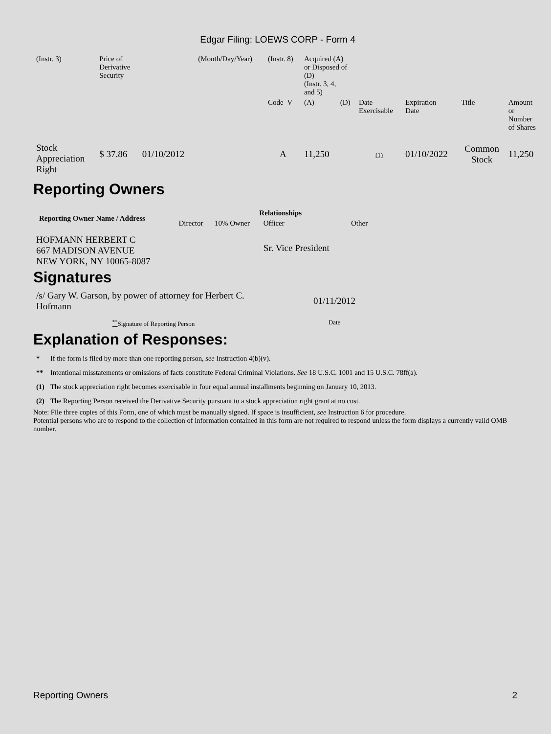Edgar Filing: LOEWS CORP - Form 4
| (Instr. 3) | Price of Derivative Security | | (Month/Day/Year) | (Instr. 8) | Acquired (A) or Disposed of (D) (Instr. 3, 4, and 5) | | | | | | |
| | | | | Code V | (A) | (D) | Date Exercisable | Expiration Date | Title | Amount or Number of Shares | |
| Stock Appreciation Right | $ 37.86 | 01/10/2012 | | A | 11,250 | | (1) | 01/10/2022 | Common Stock | 11,250 | |
Reporting Owners
| Reporting Owner Name / Address | Relationships | | | |
| --- | --- | --- | --- | --- |
| | Director | 10% Owner | Officer | Other |
| HOFMANN HERBERT C 667 MADISON AVENUE NEW YORK, NY 10065-8087 | | | Sr. Vice President | |
Signatures
| /s/ Gary W. Garson, by power of attorney for Herbert C. Hofmann | 01/11/2012 |
| <sup>**</sup> Signature of Reporting Person | Date |
Explanation of Responses:
| * | If the form is filed by more than one reporting person, see Instruction 4(b)(v). |
| ** | Intentional misstatements or omissions of facts constitute Federal Criminal Violations. See 18 U.S.C. 1001 and 15 U.S.C. 78ff(a). |
| (1) | The stock appreciation right becomes exercisable in four equal annual installments beginning on January 10, 2013. |
| (2) | The Reporting Person received the Derivative Security pursuant to a stock appreciation right grant at no cost. |
Note: File three copies of this Form, one of which must be manually signed. If space is insufficient, see Instruction 6 for procedure.
Potential persons who are to respond to the collection of information contained in this form are not required to respond unless the form displays a currently valid OMB number.
Reporting Owners 2